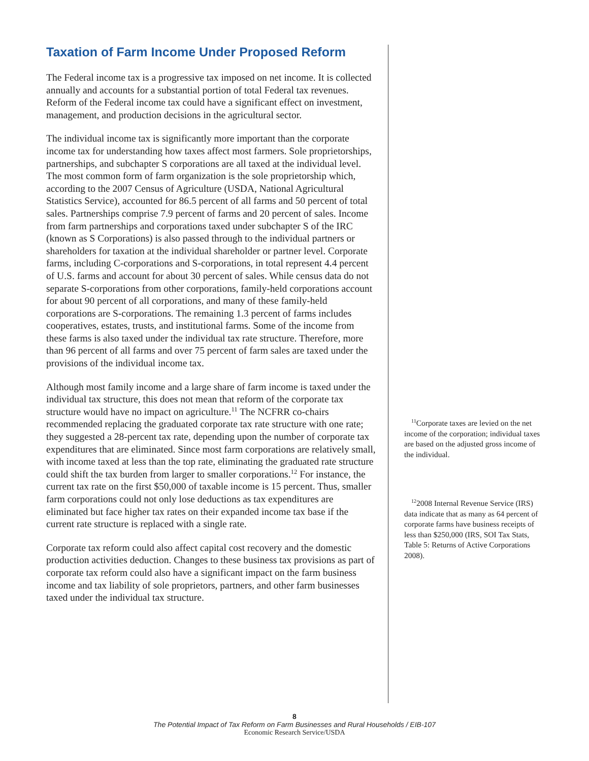Taxation of Farm Income Under Proposed Reform
The Federal income tax is a progressive tax imposed on net income. It is collected annually and accounts for a substantial portion of total Federal tax revenues. Reform of the Federal income tax could have a significant effect on investment, management, and production decisions in the agricultural sector.
The individual income tax is significantly more important than the corporate income tax for understanding how taxes affect most farmers. Sole proprietorships, partnerships, and subchapter S corporations are all taxed at the individual level. The most common form of farm organization is the sole proprietorship which, according to the 2007 Census of Agriculture (USDA, National Agricultural Statistics Service), accounted for 86.5 percent of all farms and 50 percent of total sales. Partnerships comprise 7.9 percent of farms and 20 percent of sales. Income from farm partnerships and corporations taxed under subchapter S of the IRC (known as S Corporations) is also passed through to the individual partners or shareholders for taxation at the individual shareholder or partner level. Corporate farms, including C-corporations and S-corporations, in total represent 4.4 percent of U.S. farms and account for about 30 percent of sales. While census data do not separate S-corporations from other corporations, family-held corporations account for about 90 percent of all corporations, and many of these family-held corporations are S-corporations. The remaining 1.3 percent of farms includes cooperatives, estates, trusts, and institutional farms. Some of the income from these farms is also taxed under the individual tax rate structure. Therefore, more than 96 percent of all farms and over 75 percent of farm sales are taxed under the provisions of the individual income tax.
Although most family income and a large share of farm income is taxed under the individual tax structure, this does not mean that reform of the corporate tax structure would have no impact on agriculture.<sup>11</sup> The NCFRR co-chairs recommended replacing the graduated corporate tax rate structure with one rate; they suggested a 28-percent tax rate, depending upon the number of corporate tax expenditures that are eliminated. Since most farm corporations are relatively small, with income taxed at less than the top rate, eliminating the graduated rate structure could shift the tax burden from larger to smaller corporations.<sup>12</sup> For instance, the current tax rate on the first $50,000 of taxable income is 15 percent. Thus, smaller farm corporations could not only lose deductions as tax expenditures are eliminated but face higher tax rates on their expanded income tax base if the current rate structure is replaced with a single rate.
Corporate tax reform could also affect capital cost recovery and the domestic production activities deduction. Changes to these business tax provisions as part of corporate tax reform could also have a significant impact on the farm business income and tax liability of sole proprietors, partners, and other farm businesses taxed under the individual tax structure.
<sup>11</sup> Corporate taxes are levied on the net income of the corporation; individual taxes are based on the adjusted gross income of the individual.
<sup>12</sup> 2008 Internal Revenue Service (IRS) data indicate that as many as 64 percent of corporate farms have business receipts of less than $250,000 (IRS, SOI Tax Stats, Table 5: Returns of Active Corporations 2008).
8
The Potential Impact of Tax Reform on Farm Businesses and Rural Households / EIB-107
Economic Research Service/USDA